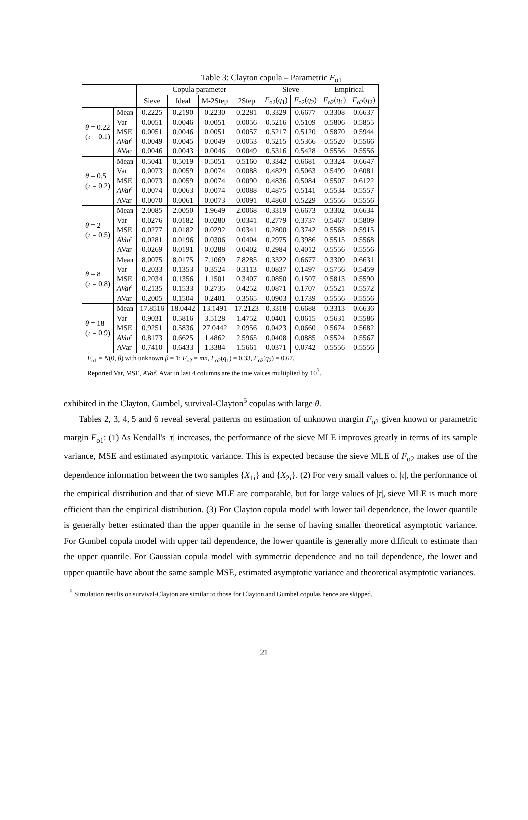Table 3: Clayton copula – Parametric F<sub>o1</sub>
| | | Copula parameter | | | | Sieve | | Empirical | |
| --- | --- | --- | --- | --- | --- | --- | --- | --- | --- |
| | | Sieve | Ideal | M-2Step | 2Step | F<sub>o2</sub>( q<sub>1</sub>) | F<sub>o2</sub>( q<sub>2</sub>) | F<sub>o2</sub>( q<sub>1</sub>) | F<sub>o2</sub>( q<sub>2</sub>) |
| θ = 0.22 ( τ = 0.1) | Mean | 0.2225 | 0.2190 | 0.2230 | 0.2281 | 0.3329 | 0.6677 | 0.3308 | 0.6637 |
| | Var | 0.0051 | 0.0046 | 0.0051 | 0.0056 | 0.5216 | 0.5109 | 0.5806 | 0.5855 |
| | MSE | 0.0051 | 0.0046 | 0.0051 | 0.0057 | 0.5217 | 0.5120 | 0.5870 | 0.5944 |
| | AVar ̂ | 0.0049 | 0.0045 | 0.0049 | 0.0053 | 0.5215 | 0.5366 | 0.5520 | 0.5566 |
| | AVar | 0.0046 | 0.0043 | 0.0046 | 0.0049 | 0.5316 | 0.5428 | 0.5556 | 0.5556 |
| θ = 0.5 ( τ = 0.2) | Mean | 0.5041 | 0.5019 | 0.5051 | 0.5160 | 0.3342 | 0.6681 | 0.3324 | 0.6647 |
| | Var | 0.0073 | 0.0059 | 0.0074 | 0.0088 | 0.4829 | 0.5063 | 0.5499 | 0.6081 |
| | MSE | 0.0073 | 0.0059 | 0.0074 | 0.0090 | 0.4836 | 0.5084 | 0.5507 | 0.6122 |
| | AVar ̂ | 0.0074 | 0.0063 | 0.0074 | 0.0088 | 0.4875 | 0.5141 | 0.5534 | 0.5557 |
| | AVar | 0.0070 | 0.0061 | 0.0073 | 0.0091 | 0.4860 | 0.5229 | 0.5556 | 0.5556 |
| θ = 2 ( τ = 0.5) | Mean | 2.0085 | 2.0050 | 1.9649 | 2.0068 | 0.3319 | 0.6673 | 0.3302 | 0.6634 |
| | Var | 0.0276 | 0.0182 | 0.0280 | 0.0341 | 0.2779 | 0.3737 | 0.5467 | 0.5809 |
| | MSE | 0.0277 | 0.0182 | 0.0292 | 0.0341 | 0.2800 | 0.3742 | 0.5568 | 0.5915 |
| | AVar ̂ | 0.0281 | 0.0196 | 0.0306 | 0.0404 | 0.2975 | 0.3986 | 0.5515 | 0.5568 |
| | AVar | 0.0269 | 0.0191 | 0.0288 | 0.0402 | 0.2984 | 0.4012 | 0.5556 | 0.5556 |
| θ = 8 ( τ = 0.8) | Mean | 8.0075 | 8.0175 | 7.1069 | 7.8285 | 0.3322 | 0.6677 | 0.3309 | 0.6631 |
| | Var | 0.2033 | 0.1353 | 0.3524 | 0.3113 | 0.0837 | 0.1497 | 0.5756 | 0.5459 |
| | MSE | 0.2034 | 0.1356 | 1.1501 | 0.3407 | 0.0850 | 0.1507 | 0.5813 | 0.5590 |
| | AVar ̂ | 0.2135 | 0.1533 | 0.2735 | 0.4252 | 0.0871 | 0.1707 | 0.5521 | 0.5572 |
| | AVar | 0.2005 | 0.1504 | 0.2401 | 0.3565 | 0.0903 | 0.1739 | 0.5556 | 0.5556 |
| θ = 18 ( τ = 0.9) | Mean | 17.8516 | 18.0442 | 13.1491 | 17.2123 | 0.3318 | 0.6688 | 0.3313 | 0.6636 |
| | Var | 0.9031 | 0.5816 | 3.5128 | 1.4752 | 0.0401 | 0.0615 | 0.5631 | 0.5586 |
| | MSE | 0.9251 | 0.5836 | 27.0442 | 2.0956 | 0.0423 | 0.0660 | 0.5674 | 0.5682 |
| | AVar ̂ | 0.8173 | 0.6625 | 1.4862 | 2.5965 | 0.0408 | 0.0885 | 0.5524 | 0.5567 |
| | AVar | 0.7410 | 0.6433 | 1.3384 | 1.5661 | 0.0371 | 0.0742 | 0.5556 | 0.5556 |
F<sub>o1</sub> = N(0, β) with unknown β = 1; F<sub>o2</sub> = mn, F<sub>o2</sub>(q<sub>1</sub>) = 0.33, F<sub>o2</sub>(q<sub>2</sub>) = 0.67.
Reported Var, MSE, AVar̂, AVar in last 4 columns are the true values multiplied by 10<sup>3</sup>.
exhibited in the Clayton, Gumbel, survival-Clayton<sup>5</sup> copulas with large θ.
Tables 2, 3, 4, 5 and 6 reveal several patterns on estimation of unknown margin F<sub>o2</sub> given known or parametric margin F<sub>o1</sub>: (1) As Kendall's |τ| increases, the performance of the sieve MLE improves greatly in terms of its sample variance, MSE and estimated asymptotic variance. This is expected because the sieve MLE of F<sub>o2</sub> makes use of the dependence information between the two samples {X<sub>1i</sub>} and {X<sub>2i</sub>}. (2) For very small values of |τ|, the performance of the empirical distribution and that of sieve MLE are comparable, but for large values of |τ|, sieve MLE is much more efficient than the empirical distribution. (3) For Clayton copula model with lower tail dependence, the lower quantile is generally better estimated than the upper quantile in the sense of having smaller theoretical asymptotic variance. For Gumbel copula model with upper tail dependence, the lower quantile is generally more difficult to estimate than the upper quantile. For Gaussian copula model with symmetric dependence and no tail dependence, the lower and upper quantile have about the same sample MSE, estimated asymptotic variance and theoretical asymptotic variances.
<sup>5</sup> Simulation results on survival-Clayton are similar to those for Clayton and Gumbel copulas hence are skipped.
21